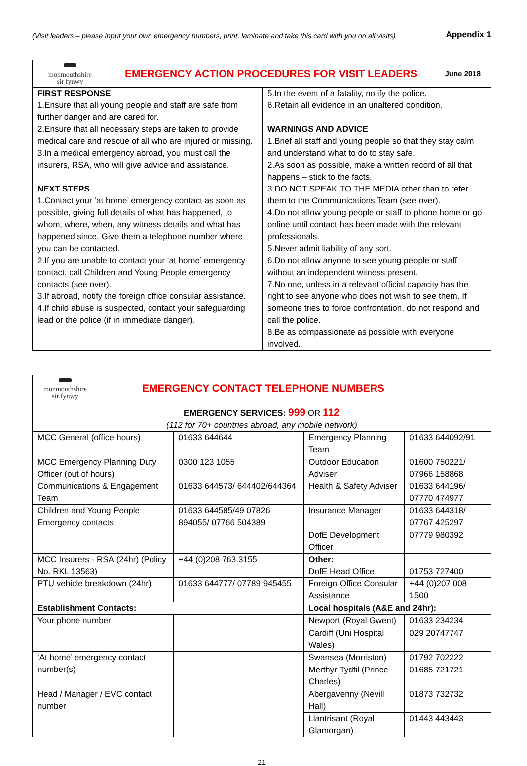(Visit leaders – please input your own emergency numbers, print, laminate and take this card with you on all visits) Appendix 1
| monmouthshire sir fynwy EMERGENCY ACTION PROCEDURES FOR VISIT LEADERS June 2018 | |
| FIRST RESPONSE 1.Ensure that all young people and staff are safe from further danger and are cared for. 2.Ensure that all necessary steps are taken to provide medical care and rescue of all who are injured or missing. 3.In a medical emergency abroad, you must call the insurers, RSA, who will give advice and assistance. NEXT STEPS 1.Contact your ‘at home’ emergency contact as soon as possible, giving full details of what has happened, to whom, where, when, any witness details and what has happened since. Give them a telephone number where you can be contacted. 2.If you are unable to contact your ‘at home’ emergency contact, call Children and Young People emergency contacts (see over). 3.If abroad, notify the foreign office consular assistance. 4.If child abuse is suspected, contact your safeguarding lead or the police (if in immediate danger). | 5.In the event of a fatality, notify the police. 6.Retain all evidence in an unaltered condition. WARNINGS AND ADVICE 1.Brief all staff and young people so that they stay calm and understand what to do to stay safe. 2.As soon as possible, make a written record of all that happens – stick to the facts. 3.DO NOT SPEAK TO THE MEDIA other than to refer them to the Communications Team (see over). 4.Do not allow young people or staff to phone home or go online until contact has been made with the relevant professionals. 5.Never admit liability of any sort. 6.Do not allow anyone to see young people or staff without an independent witness present. 7.No one, unless in a relevant official capacity has the right to see anyone who does not wish to see them. If someone tries to force confrontation, do not respond and call the police. 8.Be as compassionate as possible with everyone involved. |
| monmouthshire sir fynwy EMERGENCY CONTACT TELEPHONE NUMBERS | | | | |
| EMERGENCY SERVICES: 999 OR 112 (112 for 70+ countries abroad, any mobile network) | | | | |
| MCC General (office hours) | 01633 644644 | | Emergency Planning Team | 01633 644092/91 |
| MCC Emergency Planning Duty Officer (out of hours) | 0300 123 1055 | | Outdoor Education Adviser | 01600 750221/ 07966 158868 |
| Communications & Engagement Team | 01633 644573/ 644402/644364 | | Health & Safety Adviser | 01633 644196/ 07770 474977 |
| Children and Young People Emergency contacts | 01633 644585/49 07826 894055/ 07766 504389 | | Insurance Manager | 01633 644318/ 07767 425297 |
| | | | DofE Development Officer | 07779 980392 |
| MCC Insurers - RSA (24hr) (Policy No. RKL 13563) | +44 (0)208 763 3155 | | Other: DofE Head Office | 01753 727400 |
| PTU vehicle breakdown (24hr) | 01633 644777/ 07789 945455 | | Foreign Office Consular Assistance | +44 (0)207 008 1500 |
| Establishment Contacts: | | | Local hospitals (A&E and 24hr): | |
| Your phone number | | | Newport (Royal Gwent) | 01633 234234 |
| | | | Cardiff (Uni Hospital Wales) | 029 20747747 |
| ‘At home’ emergency contact number(s) | | | Swansea (Morriston) | 01792 702222 |
| | | | Merthyr Tydfil (Prince Charles) | 01685 721721 |
| Head / Manager / EVC contact number | | | Abergavenny (Nevill Hall) | 01873 732732 |
| | | | Llantrisant (Royal Glamorgan) | 01443 443443 |
21